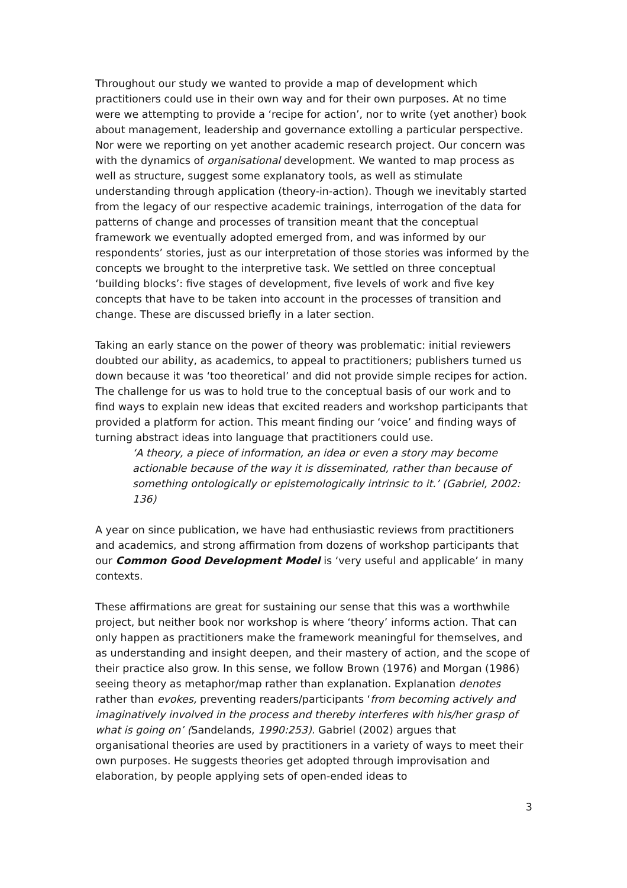Throughout our study we wanted to provide a map of development which practitioners could use in their own way and for their own purposes. At no time were we attempting to provide a ‘recipe for action’, nor to write (yet another) book about management, leadership and governance extolling a particular perspective. Nor were we reporting on yet another academic research project. Our concern was with the dynamics of organisational development. We wanted to map process as well as structure, suggest some explanatory tools, as well as stimulate understanding through application (theory-in-action). Though we inevitably started from the legacy of our respective academic trainings, interrogation of the data for patterns of change and processes of transition meant that the conceptual framework we eventually adopted emerged from, and was informed by our respondents’ stories, just as our interpretation of those stories was informed by the concepts we brought to the interpretive task. We settled on three conceptual ‘building blocks’: five stages of development, five levels of work and five key concepts that have to be taken into account in the processes of transition and change. These are discussed briefly in a later section.
Taking an early stance on the power of theory was problematic: initial reviewers doubted our ability, as academics, to appeal to practitioners; publishers turned us down because it was ‘too theoretical’ and did not provide simple recipes for action. The challenge for us was to hold true to the conceptual basis of our work and to find ways to explain new ideas that excited readers and workshop participants that provided a platform for action. This meant finding our ‘voice’ and finding ways of turning abstract ideas into language that practitioners could use.
‘A theory, a piece of information, an idea or even a story may become actionable because of the way it is disseminated, rather than because of something ontologically or epistemologically intrinsic to it.’ (Gabriel, 2002: 136)
A year on since publication, we have had enthusiastic reviews from practitioners and academics, and strong affirmation from dozens of workshop participants that our Common Good Development Model is ‘very useful and applicable’ in many contexts.
These affirmations are great for sustaining our sense that this was a worthwhile project, but neither book nor workshop is where ‘theory’ informs action. That can only happen as practitioners make the framework meaningful for themselves, and as understanding and insight deepen, and their mastery of action, and the scope of their practice also grow. In this sense, we follow Brown (1976) and Morgan (1986) seeing theory as metaphor/map rather than explanation. Explanation denotes rather than evokes, preventing readers/participants ‘from becoming actively and imaginatively involved in the process and thereby interferes with his/her grasp of what is going on’ (Sandelands, 1990:253). Gabriel (2002) argues that organisational theories are used by practitioners in a variety of ways to meet their own purposes. He suggests theories get adopted through improvisation and elaboration, by people applying sets of open-ended ideas to
3